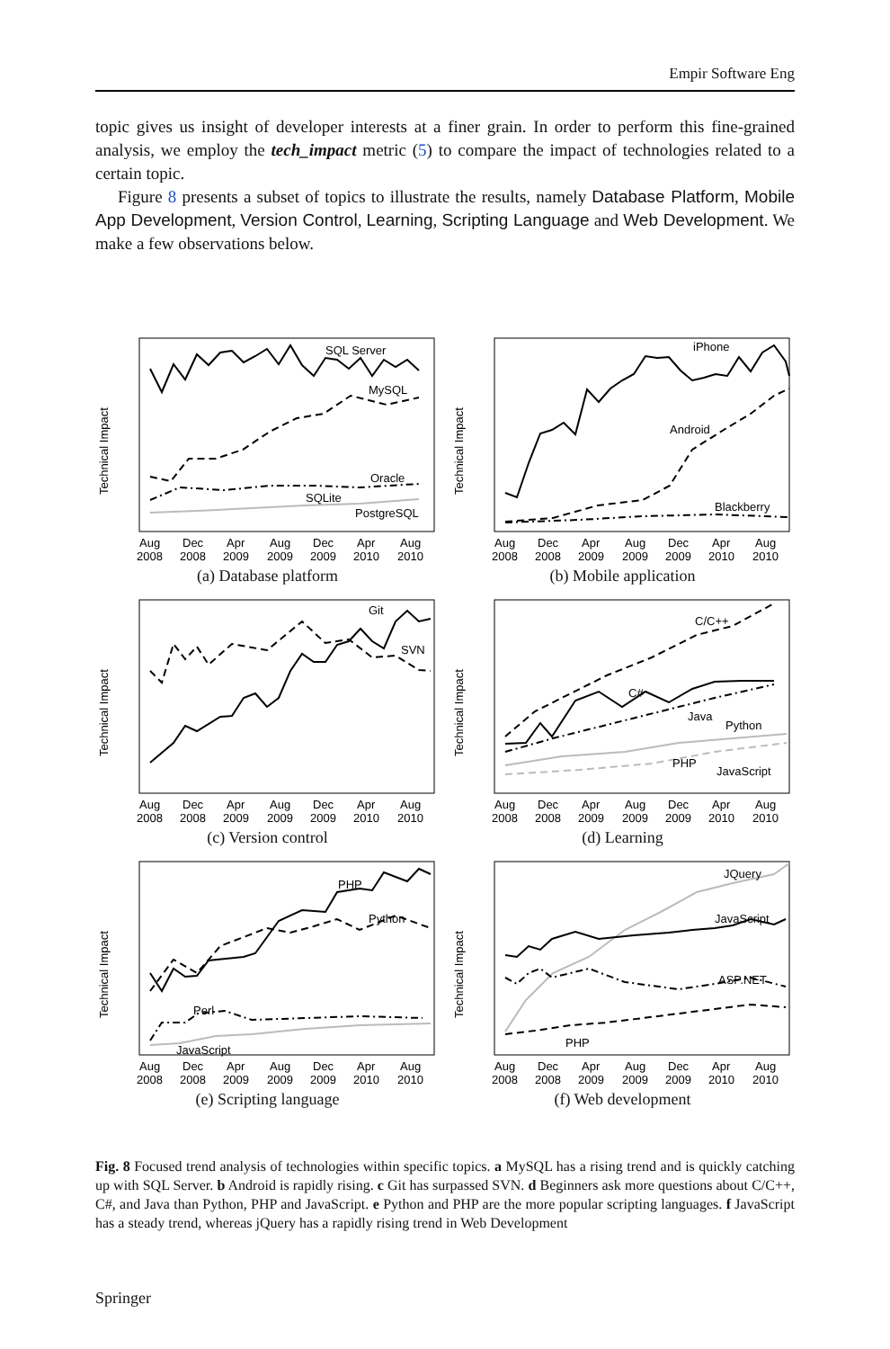Empir Software Eng
topic gives us insight of developer interests at a finer grain. In order to perform this fine-grained analysis, we employ the tech_impact metric (5) to compare the impact of technologies related to a certain topic.
Figure 8 presents a subset of topics to illustrate the results, namely Database Platform, Mobile App Development, Version Control, Learning, Scripting Language and Web Development. We make a few observations below.
Technical Impact
SQL Server
MySQL
Oracle
SQLite
PostgreSQL
Aug
Dec
Apr
Aug
Dec
Apr
Aug
2008
2008
2009
2009
2009
2010
2010
(a) Database platform
Technical Impact
iPhone
Android
Blackberry
Aug
Dec
Apr
Aug
Dec
Apr
Aug
2008
2008
2009
2009
2009
2010
2010
(b) Mobile application
Technical Impact
Git
SVN
Aug
Dec
Apr
Aug
Dec
Apr
Aug
2008
2008
2009
2009
2009
2010
2010
(c) Version control
Technical Impact
C/C++
C#
Java
Python
PHP
JavaScript
Aug
Dec
Apr
Aug
Dec
Apr
Aug
2008
2008
2009
2009
2009
2010
2010
(d) Learning
Technical Impact
PHP
Python
Perl
JavaScript
Aug
Dec
Apr
Aug
Dec
Apr
Aug
2008
2008
2009
2009
2009
2010
2010
(e) Scripting language
Technical Impact
JQuery
JavaScript
ASP.NET
PHP
Aug
Dec
Apr
Aug
Dec
Apr
Aug
2008
2008
2009
2009
2009
2010
2010
(f) Web development
Fig. 8 Focused trend analysis of technologies within specific topics. a MySQL has a rising trend and is quickly catching up with SQL Server. b Android is rapidly rising. c Git has surpassed SVN. d Beginners ask more questions about C/C++, C#, and Java than Python, PHP and JavaScript. e Python and PHP are the more popular scripting languages. f JavaScript has a steady trend, whereas jQuery has a rapidly rising trend in Web Development
Springer